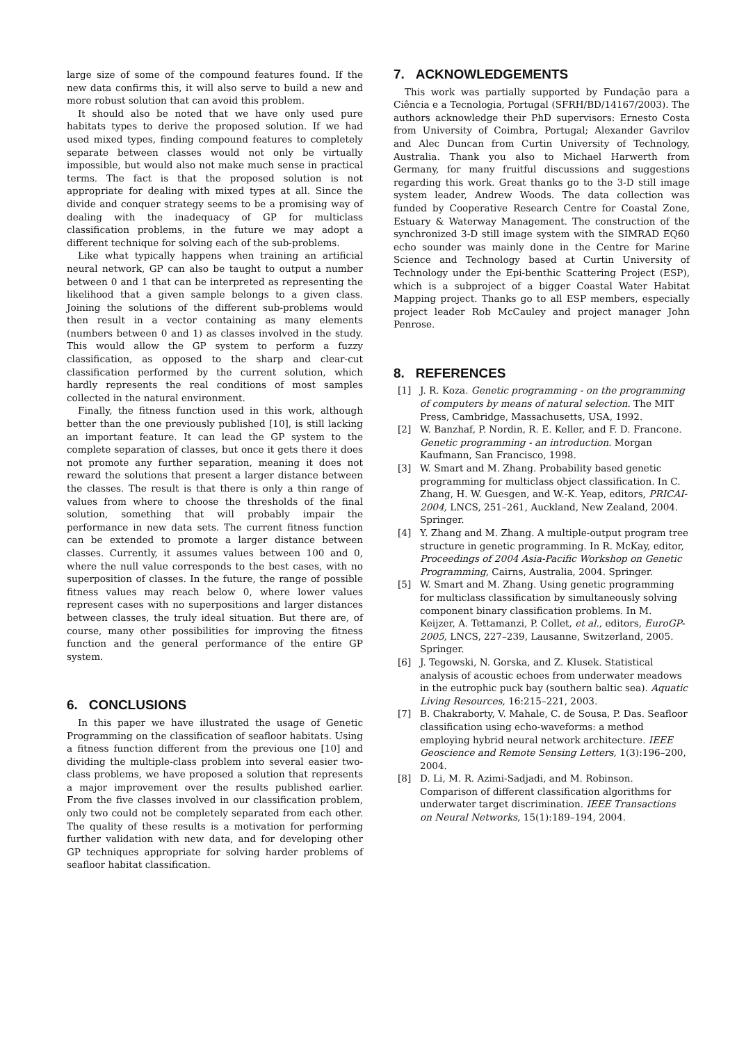large size of some of the compound features found. If the new data confirms this, it will also serve to build a new and more robust solution that can avoid this problem.
It should also be noted that we have only used pure habitats types to derive the proposed solution. If we had used mixed types, finding compound features to completely separate between classes would not only be virtually impossible, but would also not make much sense in practical terms. The fact is that the proposed solution is not appropriate for dealing with mixed types at all. Since the divide and conquer strategy seems to be a promising way of dealing with the inadequacy of GP for multiclass classification problems, in the future we may adopt a different technique for solving each of the sub-problems.
Like what typically happens when training an artificial neural network, GP can also be taught to output a number between 0 and 1 that can be interpreted as representing the likelihood that a given sample belongs to a given class. Joining the solutions of the different sub-problems would then result in a vector containing as many elements (numbers between 0 and 1) as classes involved in the study. This would allow the GP system to perform a fuzzy classification, as opposed to the sharp and clear-cut classification performed by the current solution, which hardly represents the real conditions of most samples collected in the natural environment.
Finally, the fitness function used in this work, although better than the one previously published [10], is still lacking an important feature. It can lead the GP system to the complete separation of classes, but once it gets there it does not promote any further separation, meaning it does not reward the solutions that present a larger distance between the classes. The result is that there is only a thin range of values from where to choose the thresholds of the final solution, something that will probably impair the performance in new data sets. The current fitness function can be extended to promote a larger distance between classes. Currently, it assumes values between 100 and 0, where the null value corresponds to the best cases, with no superposition of classes. In the future, the range of possible fitness values may reach below 0, where lower values represent cases with no superpositions and larger distances between classes, the truly ideal situation. But there are, of course, many other possibilities for improving the fitness function and the general performance of the entire GP system.
6. CONCLUSIONS
In this paper we have illustrated the usage of Genetic Programming on the classification of seafloor habitats. Using a fitness function different from the previous one [10] and dividing the multiple-class problem into several easier two-class problems, we have proposed a solution that represents a major improvement over the results published earlier. From the five classes involved in our classification problem, only two could not be completely separated from each other. The quality of these results is a motivation for performing further validation with new data, and for developing other GP techniques appropriate for solving harder problems of seafloor habitat classification.
7. ACKNOWLEDGEMENTS
This work was partially supported by Fundação para a Ciência e a Tecnologia, Portugal (SFRH/BD/14167/2003). The authors acknowledge their PhD supervisors: Ernesto Costa from University of Coimbra, Portugal; Alexander Gavrilov and Alec Duncan from Curtin University of Technology, Australia. Thank you also to Michael Harwerth from Germany, for many fruitful discussions and suggestions regarding this work. Great thanks go to the 3-D still image system leader, Andrew Woods. The data collection was funded by Cooperative Research Centre for Coastal Zone, Estuary & Waterway Management. The construction of the synchronized 3-D still image system with the SIMRAD EQ60 echo sounder was mainly done in the Centre for Marine Science and Technology based at Curtin University of Technology under the Epi-benthic Scattering Project (ESP), which is a subproject of a bigger Coastal Water Habitat Mapping project. Thanks go to all ESP members, especially project leader Rob McCauley and project manager John Penrose.
8. REFERENCES
[1] J. R. Koza. Genetic programming - on the programming of computers by means of natural selection. The MIT Press, Cambridge, Massachusetts, USA, 1992.
[2] W. Banzhaf, P. Nordin, R. E. Keller, and F. D. Francone. Genetic programming - an introduction. Morgan Kaufmann, San Francisco, 1998.
[3] W. Smart and M. Zhang. Probability based genetic programming for multiclass object classification. In C. Zhang, H. W. Guesgen, and W.-K. Yeap, editors, PRICAI-2004, LNCS, 251–261, Auckland, New Zealand, 2004. Springer.
[4] Y. Zhang and M. Zhang. A multiple-output program tree structure in genetic programming. In R. McKay, editor, Proceedings of 2004 Asia-Pacific Workshop on Genetic Programming, Cairns, Australia, 2004. Springer.
[5] W. Smart and M. Zhang. Using genetic programming for multiclass classification by simultaneously solving component binary classification problems. In M. Keijzer, A. Tettamanzi, P. Collet, et al., editors, EuroGP-2005, LNCS, 227–239, Lausanne, Switzerland, 2005. Springer.
[6] J. Tegowski, N. Gorska, and Z. Klusek. Statistical analysis of acoustic echoes from underwater meadows in the eutrophic puck bay (southern baltic sea). Aquatic Living Resources, 16:215–221, 2003.
[7] B. Chakraborty, V. Mahale, C. de Sousa, P. Das. Seafloor classification using echo-waveforms: a method employing hybrid neural network architecture. IEEE Geoscience and Remote Sensing Letters, 1(3):196–200, 2004.
[8] D. Li, M. R. Azimi-Sadjadi, and M. Robinson. Comparison of different classification algorithms for underwater target discrimination. IEEE Transactions on Neural Networks, 15(1):189–194, 2004.